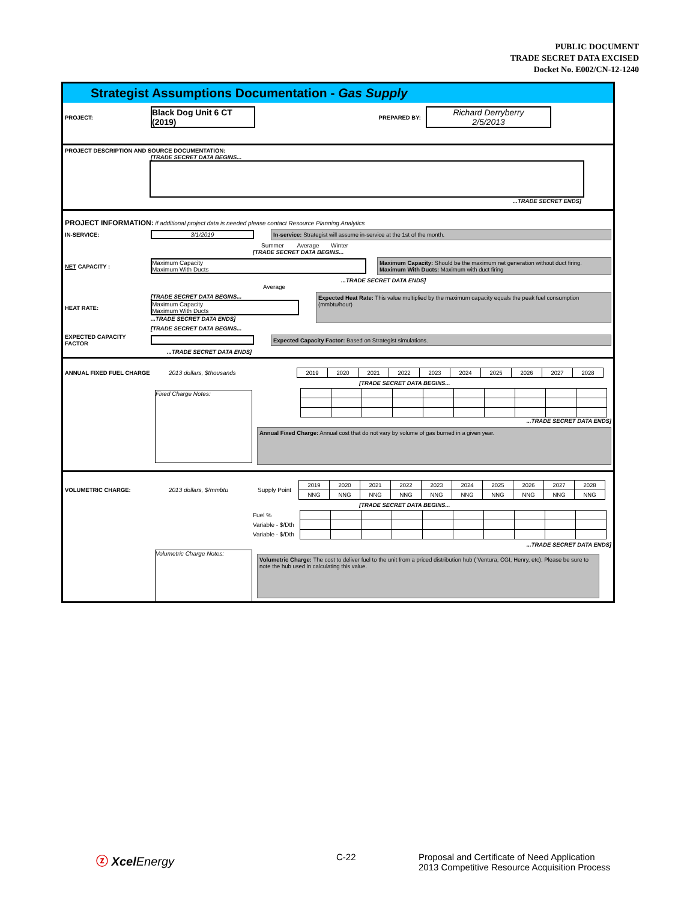PUBLIC DOCUMENT
TRADE SECRET DATA EXCISED
Docket No. E002/CN-12-1240
Strategist Assumptions Documentation - Gas Supply
PROJECT: Black Dog Unit 6 CT (2019) PREPARED BY: Richard Derryberry
2/5/2013
PROJECT DESCRIPTION AND SOURCE DOCUMENTATION:
[TRADE SECRET DATA BEGINS...
...TRADE SECRET ENDS]
PROJECT INFORMATION: if additional project data is needed please contact Resource Planning Analytics
IN-SERVICE: 3/1/2019 In-service: Strategist will assume in-service at the 1st of the month.
Summer Average Winter
[TRADE SECRET DATA BEGINS...
NET CAPACITY : Maximum Capacity
Maximum With Ducts Maximum Capacity: Should be the maximum net generation without duct firing.
Maximum With Ducts: Maximum with duct firing
...TRADE SECRET DATA ENDS]
Average
HEAT RATE: [TRADE SECRET DATA BEGINS...
Maximum Capacity
Maximum With Ducts
...TRADE SECRET DATA ENDS] Expected Heat Rate: This value multiplied by the maximum capacity equals the peak fuel consumption (mmbtu/hour)
[TRADE SECRET DATA BEGINS...
EXPECTED CAPACITY FACTOR Expected Capacity Factor: Based on Strategist simulations.
...TRADE SECRET DATA ENDS]
ANNUAL FIXED FUEL CHARGE 2013 dollars, $thousands
| 2019 | 2020 | 2021 | 2022 | 2023 | 2024 | 2025 | 2026 | 2027 | 2028 |
[TRADE SECRET DATA BEGINS...
Fixed Charge Notes:
...TRADE SECRET DATA ENDS]
Annual Fixed Charge: Annual cost that do not vary by volume of gas burned in a given year.
VOLUMETRIC CHARGE: 2013 dollars, $/mmbtu Supply Point
| 2019 | 2020 | 2021 | 2022 | 2023 | 2024 | 2025 | 2026 | 2027 | 2028 |
| NNG | NNG | NNG | NNG | NNG | NNG | NNG | NNG | NNG | NNG |
[TRADE SECRET DATA BEGINS...
Fuel %
Variable - $/Dth
Variable - $/Dth
...TRADE SECRET DATA ENDS]
Volumetric Charge Notes: Volumetric Charge: The cost to deliver fuel to the unit from a priced distribution hub ( Ventura, CGI, Henry, etc). Please be sure to note the hub used in calculating this value.
ⓩ Xcel Energy C-22 Proposal and Certificate of Need Application
2013 Competitive Resource Acquisition Process